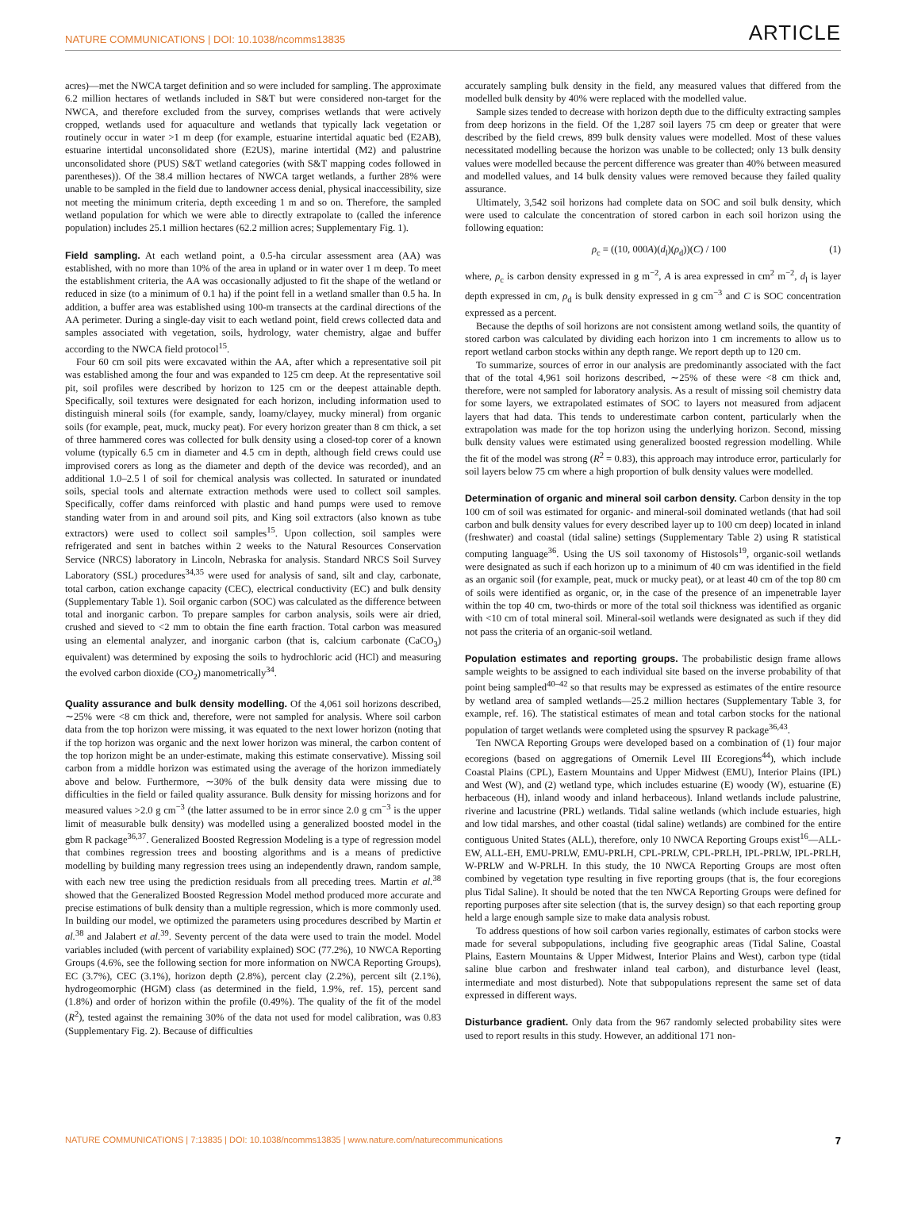NATURE COMMUNICATIONS | DOI: 10.1038/ncomms13835 ARTICLE
acres)—met the NWCA target definition and so were included for sampling. The approximate 6.2 million hectares of wetlands included in S&T but were considered non-target for the NWCA, and therefore excluded from the survey, comprises wetlands that were actively cropped, wetlands used for aquaculture and wetlands that typically lack vegetation or routinely occur in water >1 m deep (for example, estuarine intertidal aquatic bed (E2AB), estuarine intertidal unconsolidated shore (E2US), marine intertidal (M2) and palustrine unconsolidated shore (PUS) S&T wetland categories (with S&T mapping codes followed in parentheses)). Of the 38.4 million hectares of NWCA target wetlands, a further 28% were unable to be sampled in the field due to landowner access denial, physical inaccessibility, size not meeting the minimum criteria, depth exceeding 1 m and so on. Therefore, the sampled wetland population for which we were able to directly extrapolate to (called the inference population) includes 25.1 million hectares (62.2 million acres; Supplementary Fig. 1).
Field sampling.
At each wetland point, a 0.5-ha circular assessment area (AA) was established, with no more than 10% of the area in upland or in water over 1 m deep. To meet the establishment criteria, the AA was occasionally adjusted to fit the shape of the wetland or reduced in size (to a minimum of 0.1 ha) if the point fell in a wetland smaller than 0.5 ha. In addition, a buffer area was established using 100-m transects at the cardinal directions of the AA perimeter. During a single-day visit to each wetland point, field crews collected data and samples associated with vegetation, soils, hydrology, water chemistry, algae and buffer according to the NWCA field protocol<sup>15</sup>.
Four 60 cm soil pits were excavated within the AA, after which a representative soil pit was established among the four and was expanded to 125 cm deep. At the representative soil pit, soil profiles were described by horizon to 125 cm or the deepest attainable depth. Specifically, soil textures were designated for each horizon, including information used to distinguish mineral soils (for example, sandy, loamy/clayey, mucky mineral) from organic soils (for example, peat, muck, mucky peat). For every horizon greater than 8 cm thick, a set of three hammered cores was collected for bulk density using a closed-top corer of a known volume (typically 6.5 cm in diameter and 4.5 cm in depth, although field crews could use improvised corers as long as the diameter and depth of the device was recorded), and an additional 1.0–2.5 l of soil for chemical analysis was collected. In saturated or inundated soils, special tools and alternate extraction methods were used to collect soil samples. Specifically, coffer dams reinforced with plastic and hand pumps were used to remove standing water from in and around soil pits, and King soil extractors (also known as tube extractors) were used to collect soil samples<sup>15</sup>. Upon collection, soil samples were refrigerated and sent in batches within 2 weeks to the Natural Resources Conservation Service (NRCS) laboratory in Lincoln, Nebraska for analysis. Standard NRCS Soil Survey Laboratory (SSL) procedures<sup>34,35</sup> were used for analysis of sand, silt and clay, carbonate, total carbon, cation exchange capacity (CEC), electrical conductivity (EC) and bulk density (Supplementary Table 1). Soil organic carbon (SOC) was calculated as the difference between total and inorganic carbon. To prepare samples for carbon analysis, soils were air dried, crushed and sieved to <2 mm to obtain the fine earth fraction. Total carbon was measured using an elemental analyzer, and inorganic carbon (that is, calcium carbonate (CaCO<sub>3</sub>) equivalent) was determined by exposing the soils to hydrochloric acid (HCl) and measuring the evolved carbon dioxide (CO<sub>2</sub>) manometrically<sup>34</sup>.
Quality assurance and bulk density modelling.
Of the 4,061 soil horizons described, ∼25% were <8 cm thick and, therefore, were not sampled for analysis. Where soil carbon data from the top horizon were missing, it was equated to the next lower horizon (noting that if the top horizon was organic and the next lower horizon was mineral, the carbon content of the top horizon might be an under-estimate, making this estimate conservative). Missing soil carbon from a middle horizon was estimated using the average of the horizon immediately above and below. Furthermore, ∼30% of the bulk density data were missing due to difficulties in the field or failed quality assurance. Bulk density for missing horizons and for measured values >2.0 g cm<sup>−3</sup> (the latter assumed to be in error since 2.0 g cm<sup>−3</sup> is the upper limit of measurable bulk density) was modelled using a generalized boosted model in the gbm R package<sup>36,37</sup>. Generalized Boosted Regression Modeling is a type of regression model that combines regression trees and boosting algorithms and is a means of predictive modelling by building many regression trees using an independently drawn, random sample, with each new tree using the prediction residuals from all preceding trees. Martin et al.<sup>38</sup> showed that the Generalized Boosted Regression Model method produced more accurate and precise estimations of bulk density than a multiple regression, which is more commonly used. In building our model, we optimized the parameters using procedures described by Martin et al.<sup>38</sup> and Jalabert et al.<sup>39</sup>. Seventy percent of the data were used to train the model. Model variables included (with percent of variability explained) SOC (77.2%), 10 NWCA Reporting Groups (4.6%, see the following section for more information on NWCA Reporting Groups), EC (3.7%), CEC (3.1%), horizon depth (2.8%), percent clay (2.2%), percent silt (2.1%), hydrogeomorphic (HGM) class (as determined in the field, 1.9%, ref. 15), percent sand (1.8%) and order of horizon within the profile (0.49%). The quality of the fit of the model (R<sup>2</sup>), tested against the remaining 30% of the data not used for model calibration, was 0.83 (Supplementary Fig. 2). Because of difficulties
accurately sampling bulk density in the field, any measured values that differed from the modelled bulk density by 40% were replaced with the modelled value.
Sample sizes tended to decrease with horizon depth due to the difficulty extracting samples from deep horizons in the field. Of the 1,287 soil layers 75 cm deep or greater that were described by the field crews, 899 bulk density values were modelled. Most of these values necessitated modelling because the horizon was unable to be collected; only 13 bulk density values were modelled because the percent difference was greater than 40% between measured and modelled values, and 14 bulk density values were removed because they failed quality assurance.
Ultimately, 3,542 soil horizons had complete data on SOC and soil bulk density, which were used to calculate the concentration of stored carbon in each soil horizon using the following equation:
ρ<sub>c</sub> = ((10, 000A)(d<sub>l</sub>)(ρ<sub>d</sub>))(C) / 100 (1)
where, ρ<sub>c</sub> is carbon density expressed in g m<sup>−2</sup>, A is area expressed in cm<sup>2</sup> m<sup>−2</sup>, d<sub>l</sub> is layer depth expressed in cm, ρ<sub>d</sub> is bulk density expressed in g cm<sup>−3</sup> and C is SOC concentration expressed as a percent.
Because the depths of soil horizons are not consistent among wetland soils, the quantity of stored carbon was calculated by dividing each horizon into 1 cm increments to allow us to report wetland carbon stocks within any depth range. We report depth up to 120 cm.
To summarize, sources of error in our analysis are predominantly associated with the fact that of the total 4,961 soil horizons described, ∼25% of these were <8 cm thick and, therefore, were not sampled for laboratory analysis. As a result of missing soil chemistry data for some layers, we extrapolated estimates of SOC to layers not measured from adjacent layers that had data. This tends to underestimate carbon content, particularly when the extrapolation was made for the top horizon using the underlying horizon. Second, missing bulk density values were estimated using generalized boosted regression modelling. While the fit of the model was strong (R<sup>2</sup> = 0.83), this approach may introduce error, particularly for soil layers below 75 cm where a high proportion of bulk density values were modelled.
Determination of organic and mineral soil carbon density.
Carbon density in the top 100 cm of soil was estimated for organic- and mineral-soil dominated wetlands (that had soil carbon and bulk density values for every described layer up to 100 cm deep) located in inland (freshwater) and coastal (tidal saline) settings (Supplementary Table 2) using R statistical computing language<sup>36</sup>. Using the US soil taxonomy of Histosols<sup>19</sup>, organic-soil wetlands were designated as such if each horizon up to a minimum of 40 cm was identified in the field as an organic soil (for example, peat, muck or mucky peat), or at least 40 cm of the top 80 cm of soils were identified as organic, or, in the case of the presence of an impenetrable layer within the top 40 cm, two-thirds or more of the total soil thickness was identified as organic with <10 cm of total mineral soil. Mineral-soil wetlands were designated as such if they did not pass the criteria of an organic-soil wetland.
Population estimates and reporting groups.
The probabilistic design frame allows sample weights to be assigned to each individual site based on the inverse probability of that point being sampled<sup>40–42</sup> so that results may be expressed as estimates of the entire resource by wetland area of sampled wetlands—25.2 million hectares (Supplementary Table 3, for example, ref. 16). The statistical estimates of mean and total carbon stocks for the national population of target wetlands were completed using the spsurvey R package<sup>36,43</sup>.
Ten NWCA Reporting Groups were developed based on a combination of (1) four major ecoregions (based on aggregations of Omernik Level III Ecoregions<sup>44</sup>), which include Coastal Plains (CPL), Eastern Mountains and Upper Midwest (EMU), Interior Plains (IPL) and West (W), and (2) wetland type, which includes estuarine (E) woody (W), estuarine (E) herbaceous (H), inland woody and inland herbaceous). Inland wetlands include palustrine, riverine and lacustrine (PRL) wetlands. Tidal saline wetlands (which include estuaries, high and low tidal marshes, and other coastal (tidal saline) wetlands) are combined for the entire contiguous United States (ALL), therefore, only 10 NWCA Reporting Groups exist<sup>16</sup>—ALL-EW, ALL-EH, EMU-PRLW, EMU-PRLH, CPL-PRLW, CPL-PRLH, IPL-PRLW, IPL-PRLH, W-PRLW and W-PRLH. In this study, the 10 NWCA Reporting Groups are most often combined by vegetation type resulting in five reporting groups (that is, the four ecoregions plus Tidal Saline). It should be noted that the ten NWCA Reporting Groups were defined for reporting purposes after site selection (that is, the survey design) so that each reporting group held a large enough sample size to make data analysis robust.
To address questions of how soil carbon varies regionally, estimates of carbon stocks were made for several subpopulations, including five geographic areas (Tidal Saline, Coastal Plains, Eastern Mountains & Upper Midwest, Interior Plains and West), carbon type (tidal saline blue carbon and freshwater inland teal carbon), and disturbance level (least, intermediate and most disturbed). Note that subpopulations represent the same set of data expressed in different ways.
Disturbance gradient.
Only data from the 967 randomly selected probability sites were used to report results in this study. However, an additional 171 non-
NATURE COMMUNICATIONS | 7:13835 | DOI: 10.1038/ncomms13835 | www.nature.com/naturecommunications 7